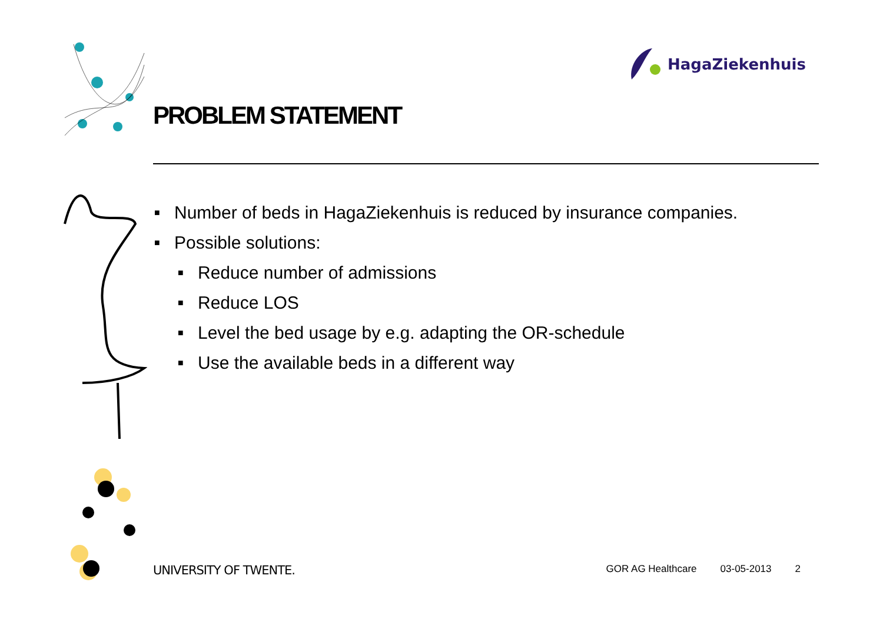HagaZiekenhuis
PROBLEM STATEMENT
■
Number of beds in HagaZiekenhuis is reduced by insurance companies.
■
Possible solutions:
■
Reduce number of admissions
■
Reduce LOS
■
Level the bed usage by e.g. adapting the OR-schedule
■
Use the available beds in a different way
UNIVERSITY OF TWENTE.
GOR AG Healthcare 03-05-2013 2